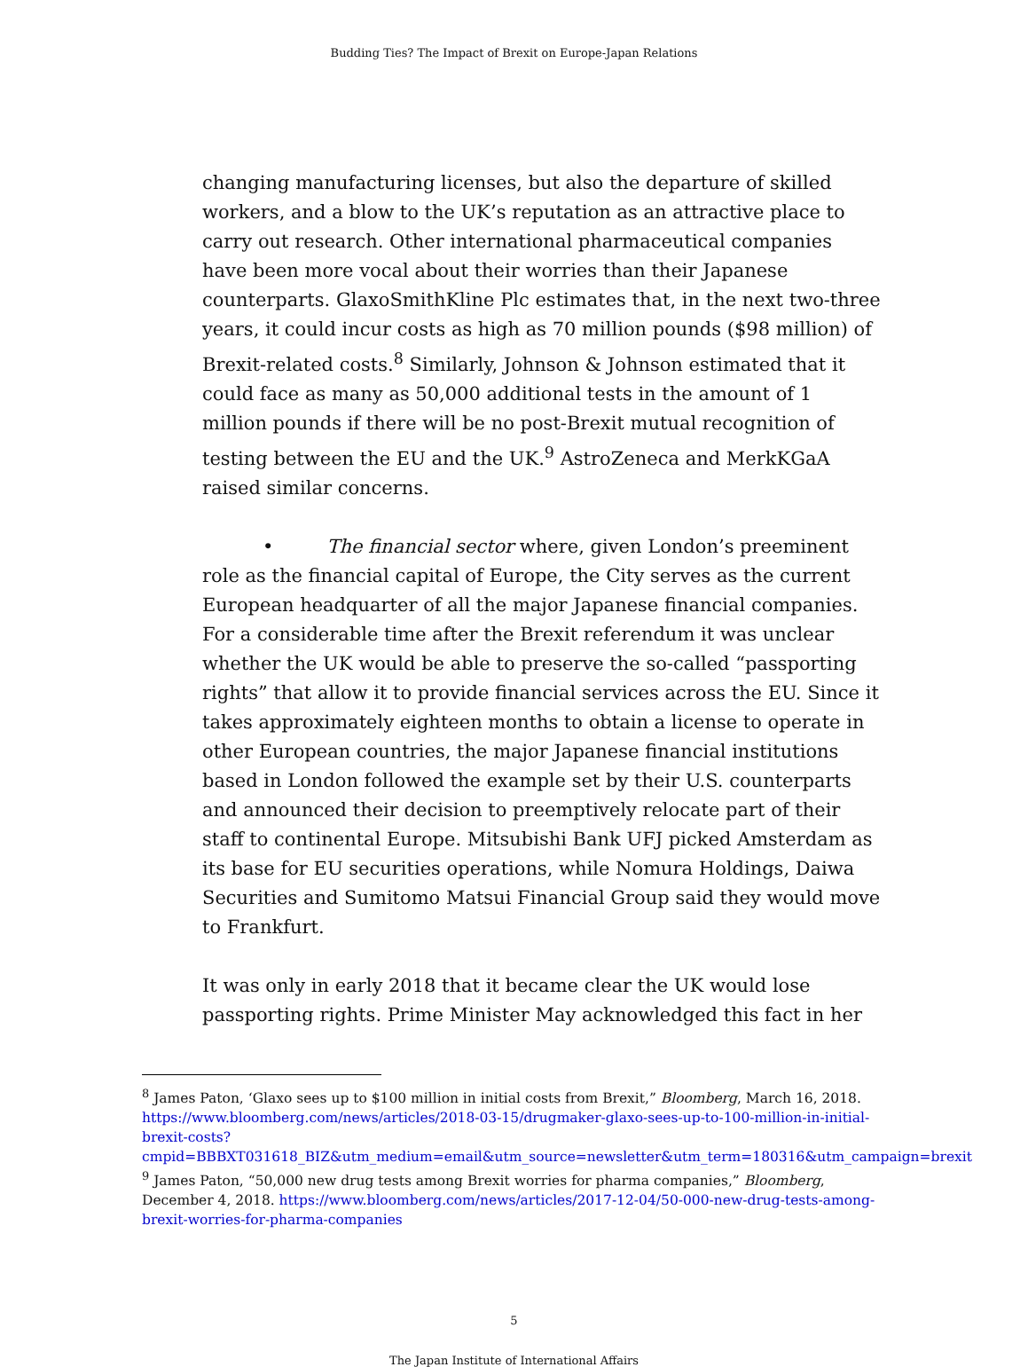Budding Ties? The Impact of Brexit on Europe-Japan Relations
changing manufacturing licenses, but also the departure of skilled workers, and a blow to the UK’s reputation as an attractive place to carry out research. Other international pharmaceutical companies have been more vocal about their worries than their Japanese counterparts. GlaxoSmithKline Plc estimates that, in the next two-three years, it could incur costs as high as 70 million pounds ($98 million) of Brexit-related costs.<sup>8</sup> Similarly, Johnson & Johnson estimated that it could face as many as 50,000 additional tests in the amount of 1 million pounds if there will be no post-Brexit mutual recognition of testing between the EU and the UK.<sup>9</sup> AstroZeneca and MerkKGaA raised similar concerns.
• The financial sector where, given London’s preeminent role as the financial capital of Europe, the City serves as the current European headquarter of all the major Japanese financial companies. For a considerable time after the Brexit referendum it was unclear whether the UK would be able to preserve the so-called “passporting rights” that allow it to provide financial services across the EU. Since it takes approximately eighteen months to obtain a license to operate in other European countries, the major Japanese financial institutions based in London followed the example set by their U.S. counterparts and announced their decision to preemptively relocate part of their staff to continental Europe. Mitsubishi Bank UFJ picked Amsterdam as its base for EU securities operations, while Nomura Holdings, Daiwa Securities and Sumitomo Matsui Financial Group said they would move to Frankfurt.
It was only in early 2018 that it became clear the UK would lose passporting rights. Prime Minister May acknowledged this fact in her
<sup>8</sup> James Paton, ‘Glaxo sees up to $100 million in initial costs from Brexit,” Bloomberg, March 16, 2018. https://www.bloomberg.com/news/articles/2018-03-15/drugmaker-glaxo-sees-up-to-100-million-in-initial-brexit-costs?cmpid=BBBXT031618_BIZ&utm_medium=email&utm_source=newsletter&utm_term=180316&utm_campaign=brexit
<sup>9</sup> James Paton, “50,000 new drug tests among Brexit worries for pharma companies,” Bloomberg, December 4, 2018. https://www.bloomberg.com/news/articles/2017-12-04/50-000-new-drug-tests-among-brexit-worries-for-pharma-companies
5
The Japan Institute of International Affairs